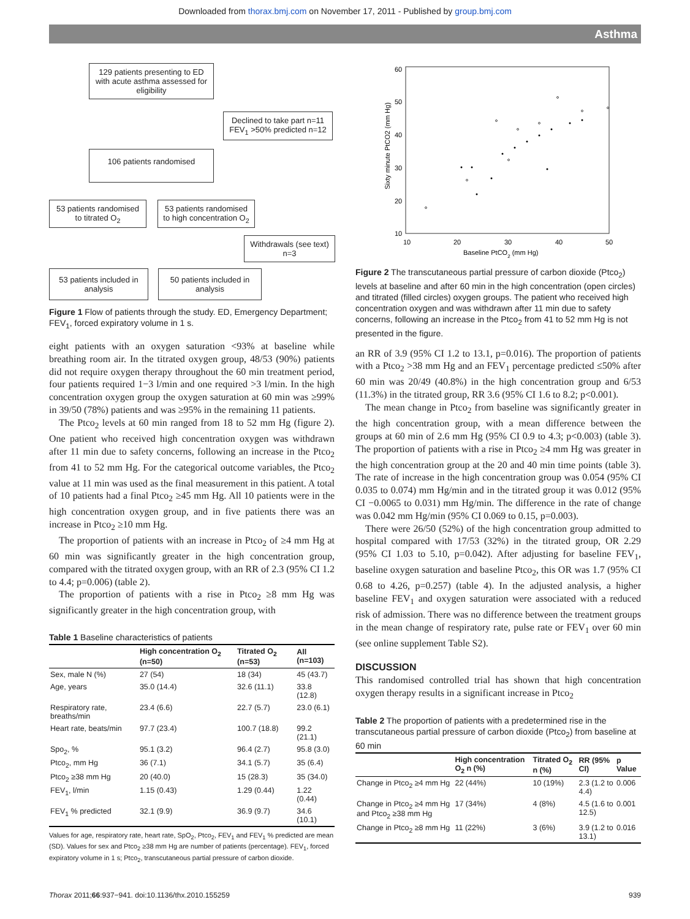Downloaded from thorax.bmj.com on November 17, 2011 - Published by group.bmj.com
Asthma
129 patients presenting to ED with acute asthma assessed for eligibility
Declined to take part n=11
FEV<sub>1</sub> >50% predicted n=12
106 patients randomised
53 patients randomised to titrated O<sub>2</sub>
53 patients randomised to high concentration O<sub>2</sub>
Withdrawals (see text) n=3
53 patients included in analysis
50 patients included in analysis
Figure 1 Flow of patients through the study. ED, Emergency Department; FEV<sub>1</sub>, forced expiratory volume in 1 s.
eight patients with an oxygen saturation <93% at baseline while breathing room air. In the titrated oxygen group, 48/53 (90%) patients did not require oxygen therapy throughout the 60 min treatment period, four patients required 1−3 l/min and one required >3 l/min. In the high concentration oxygen group the oxygen saturation at 60 min was ≥99% in 39/50 (78%) patients and was ≥95% in the remaining 11 patients.
The Ptco<sub>2</sub> levels at 60 min ranged from 18 to 52 mm Hg (figure 2). One patient who received high concentration oxygen was withdrawn after 11 min due to safety concerns, following an increase in the Ptco<sub>2</sub> from 41 to 52 mm Hg. For the categorical outcome variables, the Ptco<sub>2</sub> value at 11 min was used as the final measurement in this patient. A total of 10 patients had a final Ptco<sub>2</sub> ≥45 mm Hg. All 10 patients were in the high concentration oxygen group, and in five patients there was an increase in Ptco<sub>2</sub> ≥10 mm Hg.
The proportion of patients with an increase in Ptco<sub>2</sub> of ≥4 mm Hg at 60 min was significantly greater in the high concentration group, compared with the titrated oxygen group, with an RR of 2.3 (95% CI 1.2 to 4.4; p=0.006) (table 2).
The proportion of patients with a rise in Ptco<sub>2</sub> ≥8 mm Hg was significantly greater in the high concentration group, with
Table 1 Baseline characteristics of patients
| | High concentration O<sub>2</sub> (n=50) | Titrated O<sub>2</sub> (n=53) | All (n=103) |
| --- | --- | --- | --- |
| Sex, male N (%) | 27 (54) | 18 (34) | 45 (43.7) |
| Age, years | 35.0 (14.4) | 32.6 (11.1) | 33.8 (12.8) |
| Respiratory rate, breaths/min | 23.4 (6.6) | 22.7 (5.7) | 23.0 (6.1) |
| Heart rate, beats/min | 97.7 (23.4) | 100.7 (18.8) | 99.2 (21.1) |
| Spo<sub>2</sub>, % | 95.1 (3.2) | 96.4 (2.7) | 95.8 (3.0) |
| Ptco<sub>2</sub>, mm Hg | 36 (7.1) | 34.1 (5.7) | 35 (6.4) |
| Ptco<sub>2</sub> ≥38 mm Hg | 20 (40.0) | 15 (28.3) | 35 (34.0) |
| FEV<sub>1</sub>, l/min | 1.15 (0.43) | 1.29 (0.44) | 1.22 (0.44) |
| FEV<sub>1</sub> % predicted | 32.1 (9.9) | 36.9 (9.7) | 34.6 (10.1) |
Values for age, respiratory rate, heart rate, SpO<sub>2</sub>, Ptco<sub>2</sub>, FEV<sub>1</sub> and FEV<sub>1</sub> % predicted are mean (SD). Values for sex and Ptco<sub>2</sub> ≥38 mm Hg are number of patients (percentage). FEV<sub>1</sub>, forced expiratory volume in 1 s; Ptco<sub>2</sub>, transcutaneous partial pressure of carbon dioxide.
60
50
40
30
20
10
10
20
30
40
50
Baseline PtCO2 (mm Hg)
Sixty minute PtCO2 (mm Hg)
Figure 2 The transcutaneous partial pressure of carbon dioxide (Ptco<sub>2</sub>) levels at baseline and after 60 min in the high concentration (open circles) and titrated (filled circles) oxygen groups. The patient who received high concentration oxygen and was withdrawn after 11 min due to safety concerns, following an increase in the Ptco<sub>2</sub> from 41 to 52 mm Hg is not presented in the figure.
an RR of 3.9 (95% CI 1.2 to 13.1, p=0.016). The proportion of patients with a Ptco<sub>2</sub> >38 mm Hg and an FEV<sub>1</sub> percentage predicted ≤50% after 60 min was 20/49 (40.8%) in the high concentration group and 6/53 (11.3%) in the titrated group, RR 3.6 (95% CI 1.6 to 8.2; p<0.001).
The mean change in Ptco<sub>2</sub> from baseline was significantly greater in the high concentration group, with a mean difference between the groups at 60 min of 2.6 mm Hg (95% CI 0.9 to 4.3; p<0.003) (table 3). The proportion of patients with a rise in Ptco<sub>2</sub> ≥4 mm Hg was greater in the high concentration group at the 20 and 40 min time points (table 3). The rate of increase in the high concentration group was 0.054 (95% CI 0.035 to 0.074) mm Hg/min and in the titrated group it was 0.012 (95% CI −0.0065 to 0.031) mm Hg/min. The difference in the rate of change was 0.042 mm Hg/min (95% CI 0.069 to 0.15, p=0.003).
There were 26/50 (52%) of the high concentration group admitted to hospital compared with 17/53 (32%) in the titrated group, OR 2.29 (95% CI 1.03 to 5.10, p=0.042). After adjusting for baseline FEV<sub>1</sub>, baseline oxygen saturation and baseline Ptco<sub>2</sub>, this OR was 1.7 (95% CI 0.68 to 4.26, p=0.257) (table 4). In the adjusted analysis, a higher baseline FEV<sub>1</sub> and oxygen saturation were associated with a reduced risk of admission. There was no difference between the treatment groups in the mean change of respiratory rate, pulse rate or FEV<sub>1</sub> over 60 min (see online supplement Table S2).
DISCUSSION
This randomised controlled trial has shown that high concentration oxygen therapy results in a significant increase in Ptco<sub>2</sub>
Table 2 The proportion of patients with a predetermined rise in the transcutaneous partial pressure of carbon dioxide (Ptco<sub>2</sub>) from baseline at 60 min
| | High concentration O<sub>2</sub> n (%) | Titrated O<sub>2</sub> n (%) | RR (95% CI) | p Value |
| --- | --- | --- | --- | --- |
| Change in Ptco<sub>2</sub> ≥4 mm Hg | 22 (44%) | 10 (19%) | 2.3 (1.2 to 4.4) | 0.006 |
| Change in Ptco<sub>2</sub> ≥4 mm Hg and Ptco<sub>2</sub> ≥38 mm Hg | 17 (34%) | 4 (8%) | 4.5 (1.6 to 12.5) | 0.001 |
| Change in Ptco<sub>2</sub> ≥8 mm Hg | 11 (22%) | 3 (6%) | 3.9 (1.2 to 13.1) | 0.016 |
Thorax 2011;66:937−941. doi:10.1136/thx.2010.155259 939